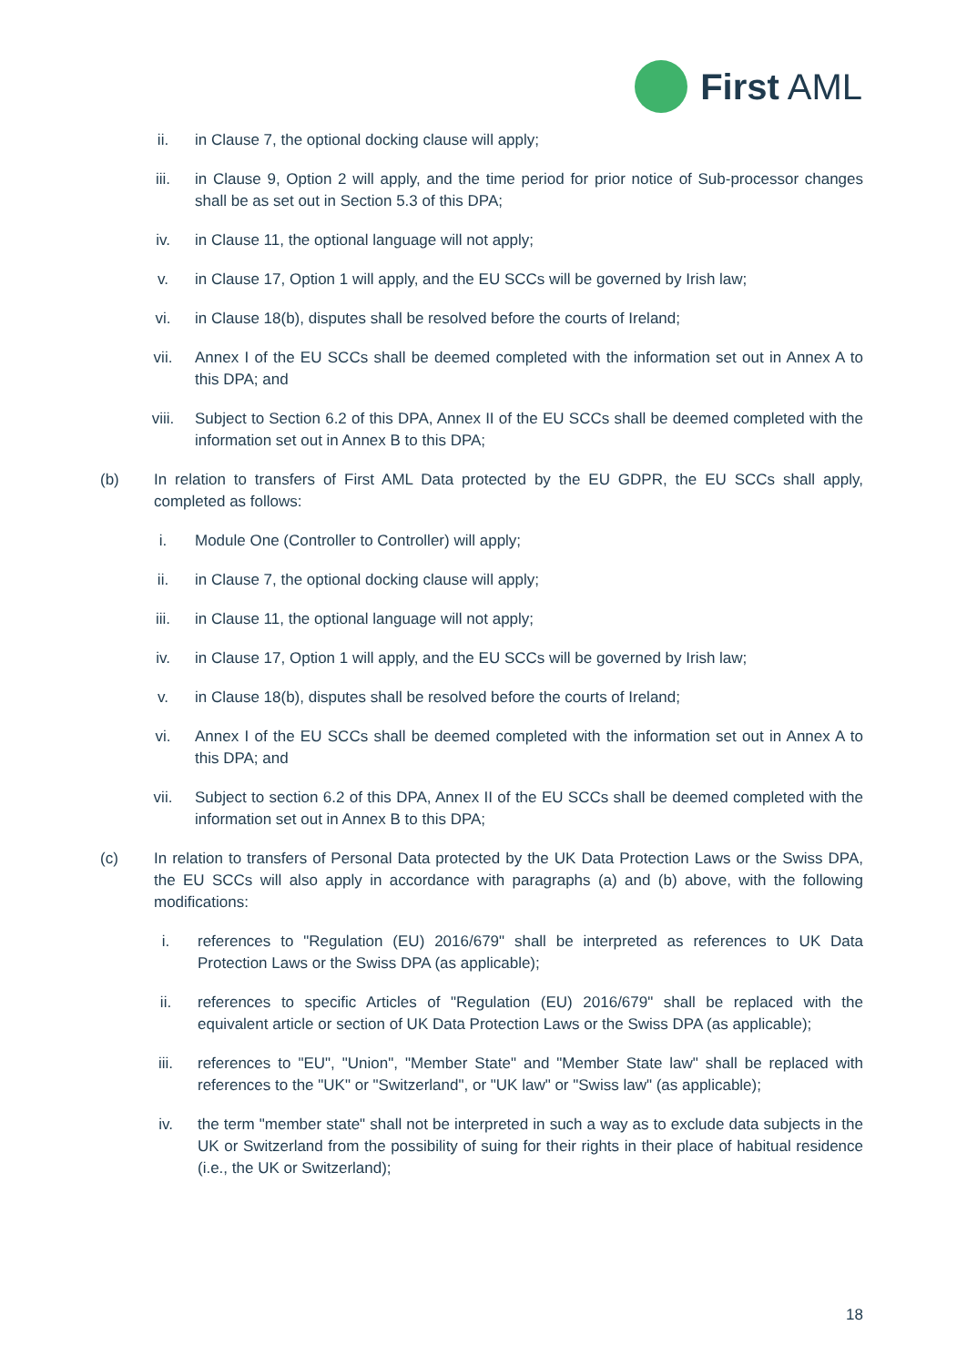First AML
ii. in Clause 7, the optional docking clause will apply;
iii. in Clause 9, Option 2 will apply, and the time period for prior notice of Sub-processor changes shall be as set out in Section 5.3 of this DPA;
iv. in Clause 11, the optional language will not apply;
v. in Clause 17, Option 1 will apply, and the EU SCCs will be governed by Irish law;
vi. in Clause 18(b), disputes shall be resolved before the courts of Ireland;
vii. Annex I of the EU SCCs shall be deemed completed with the information set out in Annex A to this DPA; and
viii. Subject to Section 6.2 of this DPA, Annex II of the EU SCCs shall be deemed completed with the information set out in Annex B to this DPA;
(b) In relation to transfers of First AML Data protected by the EU GDPR, the EU SCCs shall apply, completed as follows:
i. Module One (Controller to Controller) will apply;
ii. in Clause 7, the optional docking clause will apply;
iii. in Clause 11, the optional language will not apply;
iv. in Clause 17, Option 1 will apply, and the EU SCCs will be governed by Irish law;
v. in Clause 18(b), disputes shall be resolved before the courts of Ireland;
vi. Annex I of the EU SCCs shall be deemed completed with the information set out in Annex A to this DPA; and
vii. Subject to section 6.2 of this DPA, Annex II of the EU SCCs shall be deemed completed with the information set out in Annex B to this DPA;
(c) In relation to transfers of Personal Data protected by the UK Data Protection Laws or the Swiss DPA, the EU SCCs will also apply in accordance with paragraphs (a) and (b) above, with the following modifications:
i. references to "Regulation (EU) 2016/679" shall be interpreted as references to UK Data Protection Laws or the Swiss DPA (as applicable);
ii. references to specific Articles of "Regulation (EU) 2016/679" shall be replaced with the equivalent article or section of UK Data Protection Laws or the Swiss DPA (as applicable);
iii. references to "EU", "Union", "Member State" and "Member State law" shall be replaced with references to the "UK" or "Switzerland", or "UK law" or "Swiss law" (as applicable);
iv. the term "member state" shall not be interpreted in such a way as to exclude data subjects in the UK or Switzerland from the possibility of suing for their rights in their place of habitual residence (i.e., the UK or Switzerland);
18